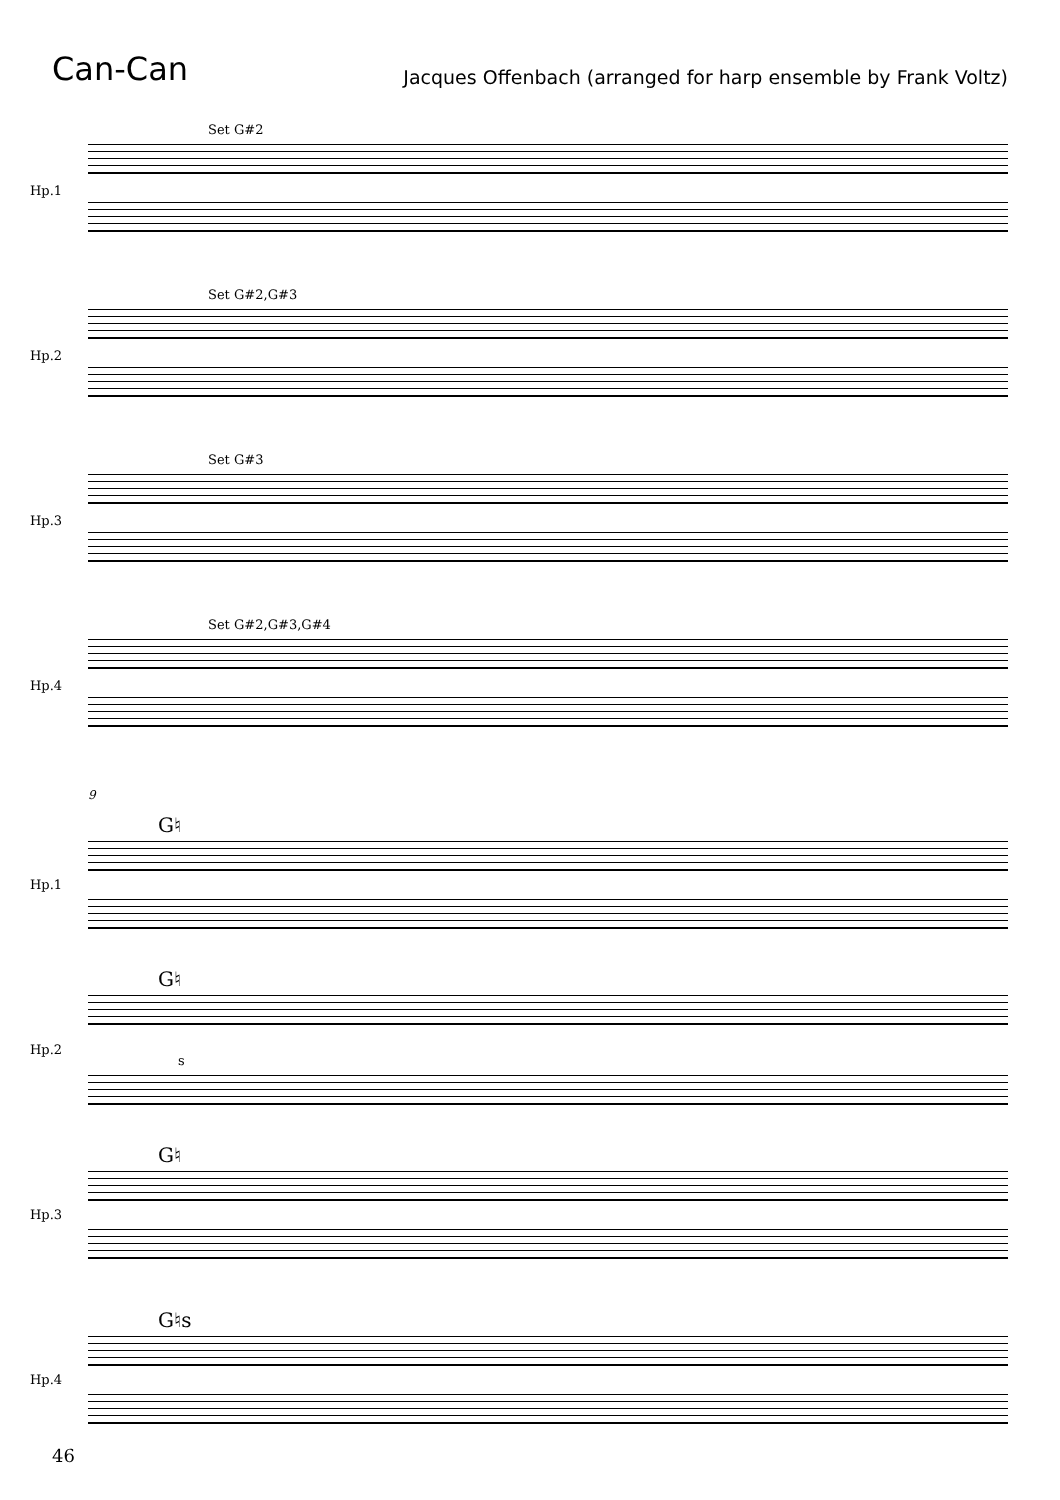Can-Can
Jacques Offenbach (arranged for harp ensemble by Frank Voltz)
Hp.1
Set G#2
Hp.2
Set G#2,G#3
Hp.3
Set G#3
Hp.4
Set G#2,G#3,G#4
9
Hp.1
G♮
Hp.2
G♮
s
Hp.3
G♮
Hp.4
G♮s
46